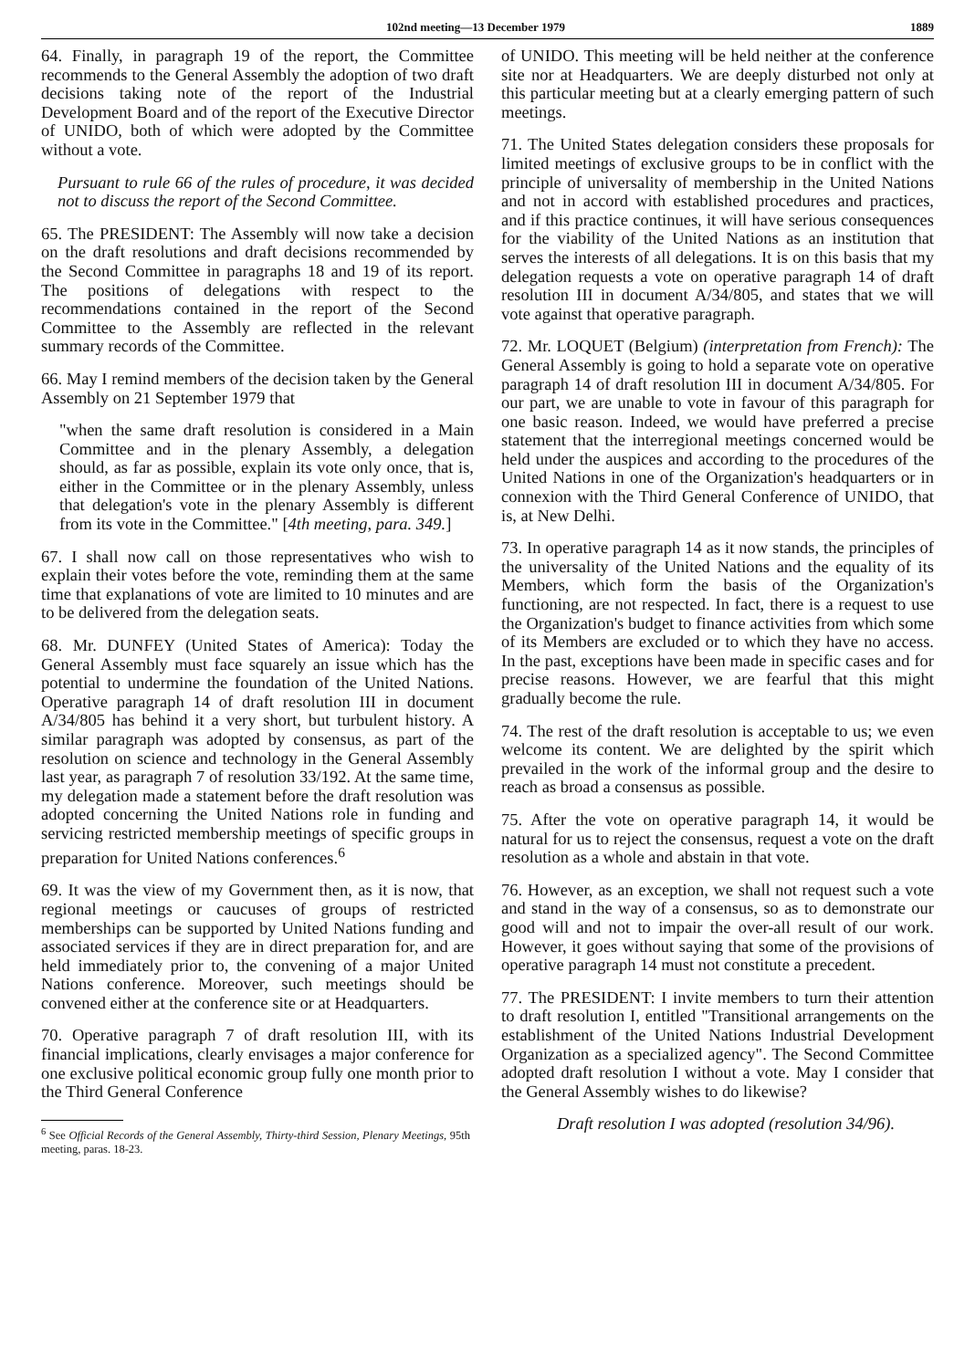102nd meeting—13 December 1979 1889
64. Finally, in paragraph 19 of the report, the Committee recommends to the General Assembly the adoption of two draft decisions taking note of the report of the Industrial Development Board and of the report of the Executive Director of UNIDO, both of which were adopted by the Committee without a vote.
Pursuant to rule 66 of the rules of procedure, it was decided not to discuss the report of the Second Committee.
65. The PRESIDENT: The Assembly will now take a decision on the draft resolutions and draft decisions recommended by the Second Committee in paragraphs 18 and 19 of its report. The positions of delegations with respect to the recommendations contained in the report of the Second Committee to the Assembly are reflected in the relevant summary records of the Committee.
66. May I remind members of the decision taken by the General Assembly on 21 September 1979 that
"when the same draft resolution is considered in a Main Committee and in the plenary Assembly, a delegation should, as far as possible, explain its vote only once, that is, either in the Committee or in the plenary Assembly, unless that delegation's vote in the plenary Assembly is different from its vote in the Committee." [4th meeting, para. 349.]
67. I shall now call on those representatives who wish to explain their votes before the vote, reminding them at the same time that explanations of vote are limited to 10 minutes and are to be delivered from the delegation seats.
68. Mr. DUNFEY (United States of America): Today the General Assembly must face squarely an issue which has the potential to undermine the foundation of the United Nations. Operative paragraph 14 of draft resolution III in document A/34/805 has behind it a very short, but turbulent history. A similar paragraph was adopted by consensus, as part of the resolution on science and technology in the General Assembly last year, as paragraph 7 of resolution 33/192. At the same time, my delegation made a statement before the draft resolution was adopted concerning the United Nations role in funding and servicing restricted membership meetings of specific groups in preparation for United Nations conferences.<sup>6</sup>
69. It was the view of my Government then, as it is now, that regional meetings or caucuses of groups of restricted memberships can be supported by United Nations funding and associated services if they are in direct preparation for, and are held immediately prior to, the convening of a major United Nations conference. Moreover, such meetings should be convened either at the conference site or at Headquarters.
70. Operative paragraph 7 of draft resolution III, with its financial implications, clearly envisages a major conference for one exclusive political economic group fully one month prior to the Third General Conference
<sup>6</sup> See Official Records of the General Assembly, Thirty-third Session, Plenary Meetings, 95th meeting, paras. 18-23.
of UNIDO. This meeting will be held neither at the conference site nor at Headquarters. We are deeply disturbed not only at this particular meeting but at a clearly emerging pattern of such meetings.
71. The United States delegation considers these proposals for limited meetings of exclusive groups to be in conflict with the principle of universality of membership in the United Nations and not in accord with established procedures and practices, and if this practice continues, it will have serious consequences for the viability of the United Nations as an institution that serves the interests of all delegations. It is on this basis that my delegation requests a vote on operative paragraph 14 of draft resolution III in document A/34/805, and states that we will vote against that operative paragraph.
72. Mr. LOQUET (Belgium) (interpretation from French): The General Assembly is going to hold a separate vote on operative paragraph 14 of draft resolution III in document A/34/805. For our part, we are unable to vote in favour of this paragraph for one basic reason. Indeed, we would have preferred a precise statement that the interregional meetings concerned would be held under the auspices and according to the procedures of the United Nations in one of the Organization's headquarters or in connexion with the Third General Conference of UNIDO, that is, at New Delhi.
73. In operative paragraph 14 as it now stands, the principles of the universality of the United Nations and the equality of its Members, which form the basis of the Organization's functioning, are not respected. In fact, there is a request to use the Organization's budget to finance activities from which some of its Members are excluded or to which they have no access. In the past, exceptions have been made in specific cases and for precise reasons. However, we are fearful that this might gradually become the rule.
74. The rest of the draft resolution is acceptable to us; we even welcome its content. We are delighted by the spirit which prevailed in the work of the informal group and the desire to reach as broad a consensus as possible.
75. After the vote on operative paragraph 14, it would be natural for us to reject the consensus, request a vote on the draft resolution as a whole and abstain in that vote.
76. However, as an exception, we shall not request such a vote and stand in the way of a consensus, so as to demonstrate our good will and not to impair the over-all result of our work. However, it goes without saying that some of the provisions of operative paragraph 14 must not constitute a precedent.
77. The PRESIDENT: I invite members to turn their attention to draft resolution I, entitled "Transitional arrangements on the establishment of the United Nations Industrial Development Organization as a specialized agency". The Second Committee adopted draft resolution I without a vote. May I consider that the General Assembly wishes to do likewise?
Draft resolution I was adopted (resolution 34/96).